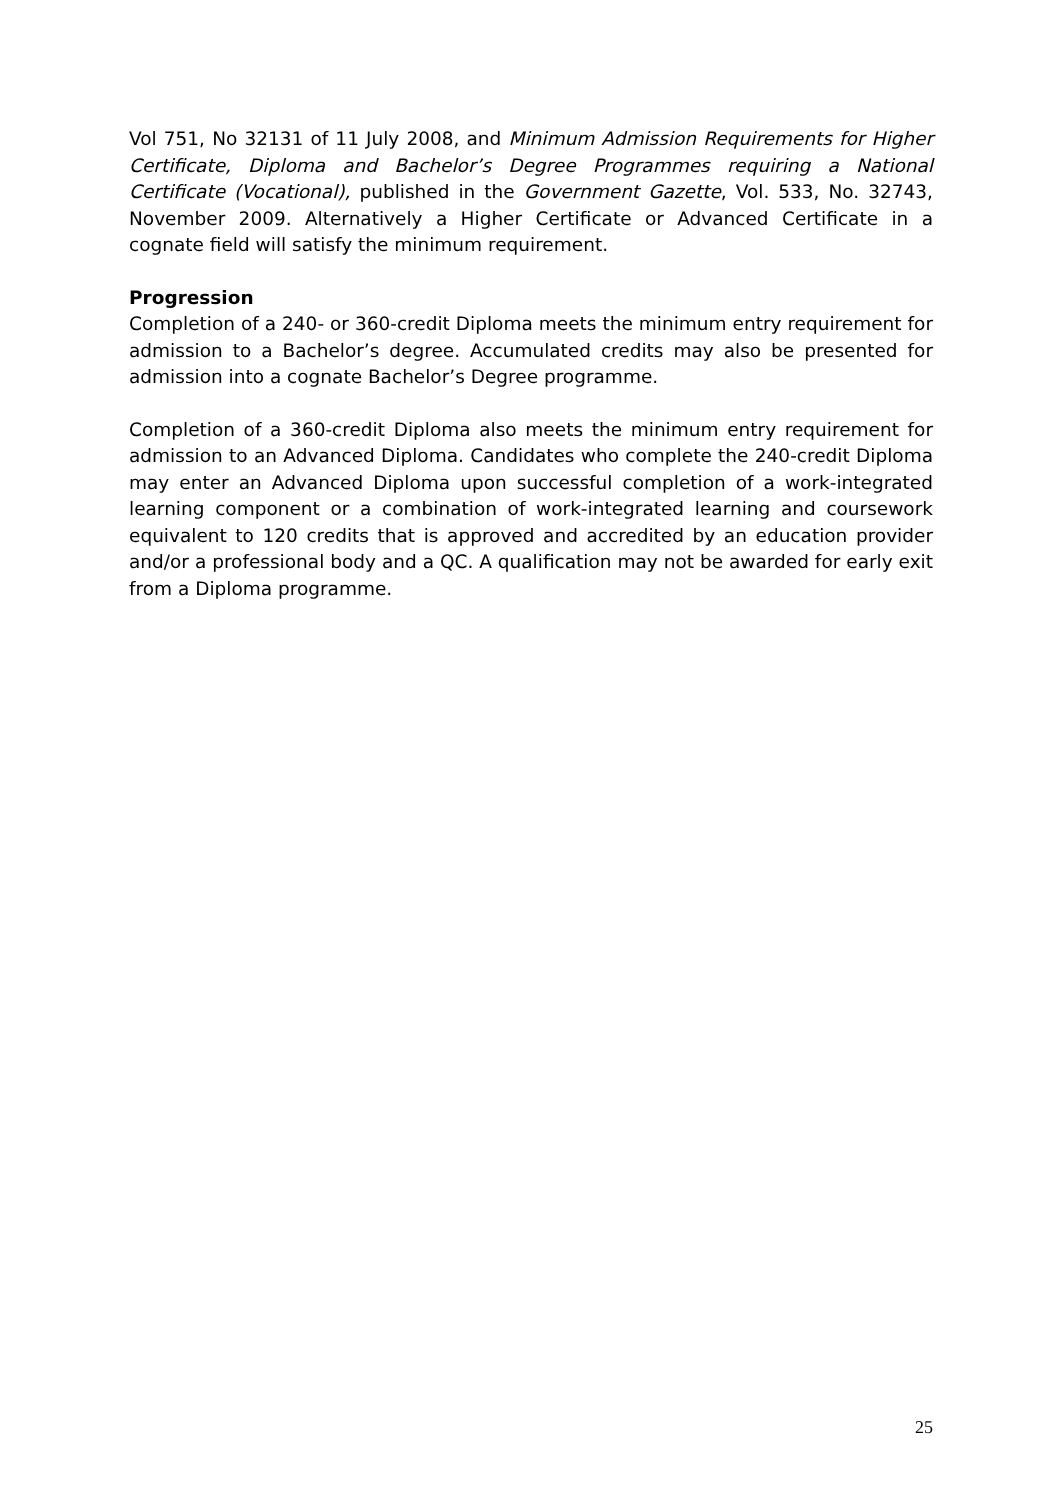Vol 751, No 32131 of 11 July 2008, and Minimum Admission Requirements for Higher Certificate, Diploma and Bachelor’s Degree Programmes requiring a National Certificate (Vocational), published in the Government Gazette, Vol. 533, No. 32743, November 2009. Alternatively a Higher Certificate or Advanced Certificate in a cognate field will satisfy the minimum requirement.
Progression
Completion of a 240- or 360-credit Diploma meets the minimum entry requirement for admission to a Bachelor’s degree. Accumulated credits may also be presented for admission into a cognate Bachelor’s Degree programme.
Completion of a 360-credit Diploma also meets the minimum entry requirement for admission to an Advanced Diploma. Candidates who complete the 240-credit Diploma may enter an Advanced Diploma upon successful completion of a work-integrated learning component or a combination of work-integrated learning and coursework equivalent to 120 credits that is approved and accredited by an education provider and/or a professional body and a QC. A qualification may not be awarded for early exit from a Diploma programme.
25